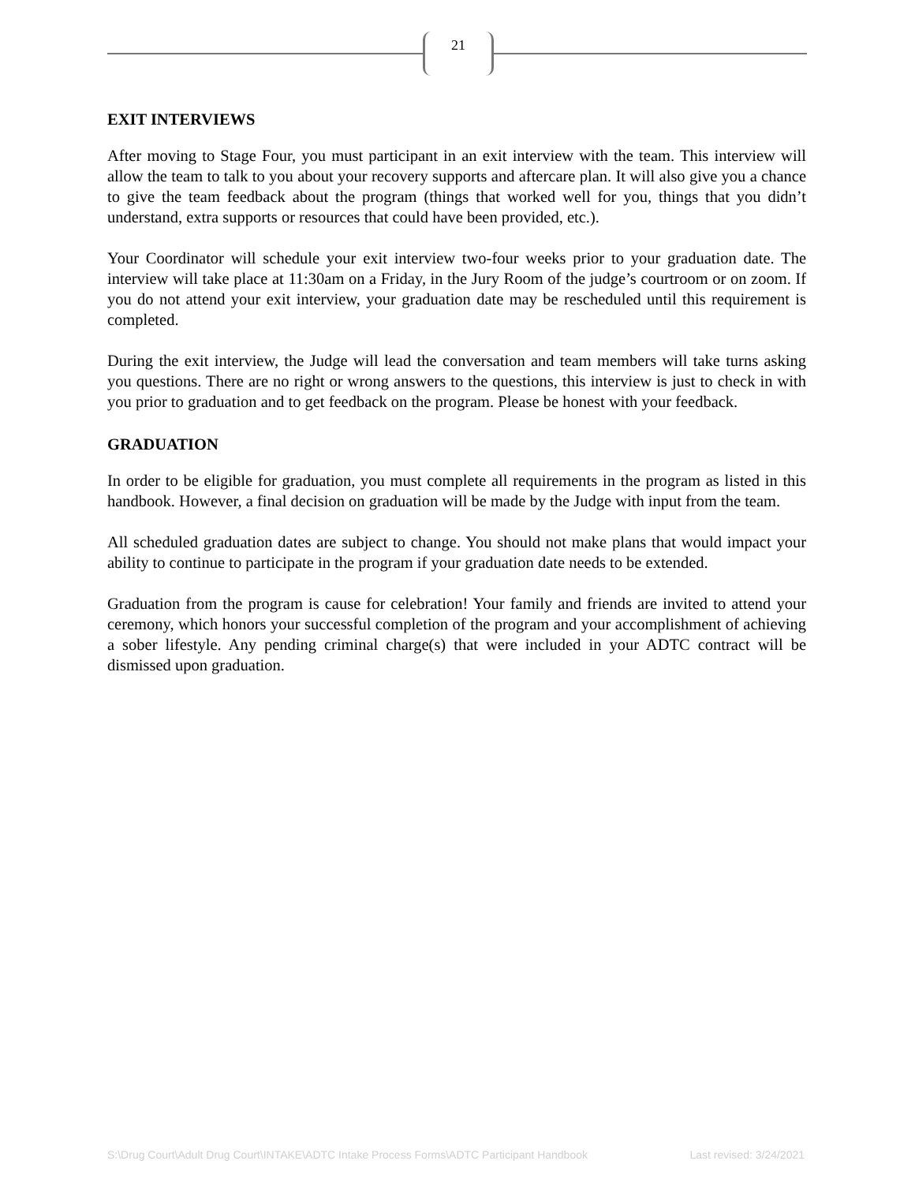21
EXIT INTERVIEWS
After moving to Stage Four, you must participant in an exit interview with the team. This interview will allow the team to talk to you about your recovery supports and aftercare plan. It will also give you a chance to give the team feedback about the program (things that worked well for you, things that you didn’t understand, extra supports or resources that could have been provided, etc.).
Your Coordinator will schedule your exit interview two-four weeks prior to your graduation date. The interview will take place at 11:30am on a Friday, in the Jury Room of the judge’s courtroom or on zoom. If you do not attend your exit interview, your graduation date may be rescheduled until this requirement is completed.
During the exit interview, the Judge will lead the conversation and team members will take turns asking you questions. There are no right or wrong answers to the questions, this interview is just to check in with you prior to graduation and to get feedback on the program. Please be honest with your feedback.
GRADUATION
In order to be eligible for graduation, you must complete all requirements in the program as listed in this handbook. However, a final decision on graduation will be made by the Judge with input from the team.
All scheduled graduation dates are subject to change. You should not make plans that would impact your ability to continue to participate in the program if your graduation date needs to be extended.
Graduation from the program is cause for celebration! Your family and friends are invited to attend your ceremony, which honors your successful completion of the program and your accomplishment of achieving a sober lifestyle. Any pending criminal charge(s) that were included in your ADTC contract will be dismissed upon graduation.
S:\Drug Court\Adult Drug Court\INTAKE\ADTC Intake Process Forms\ADTC Participant Handbook Last revised: 3/24/2021